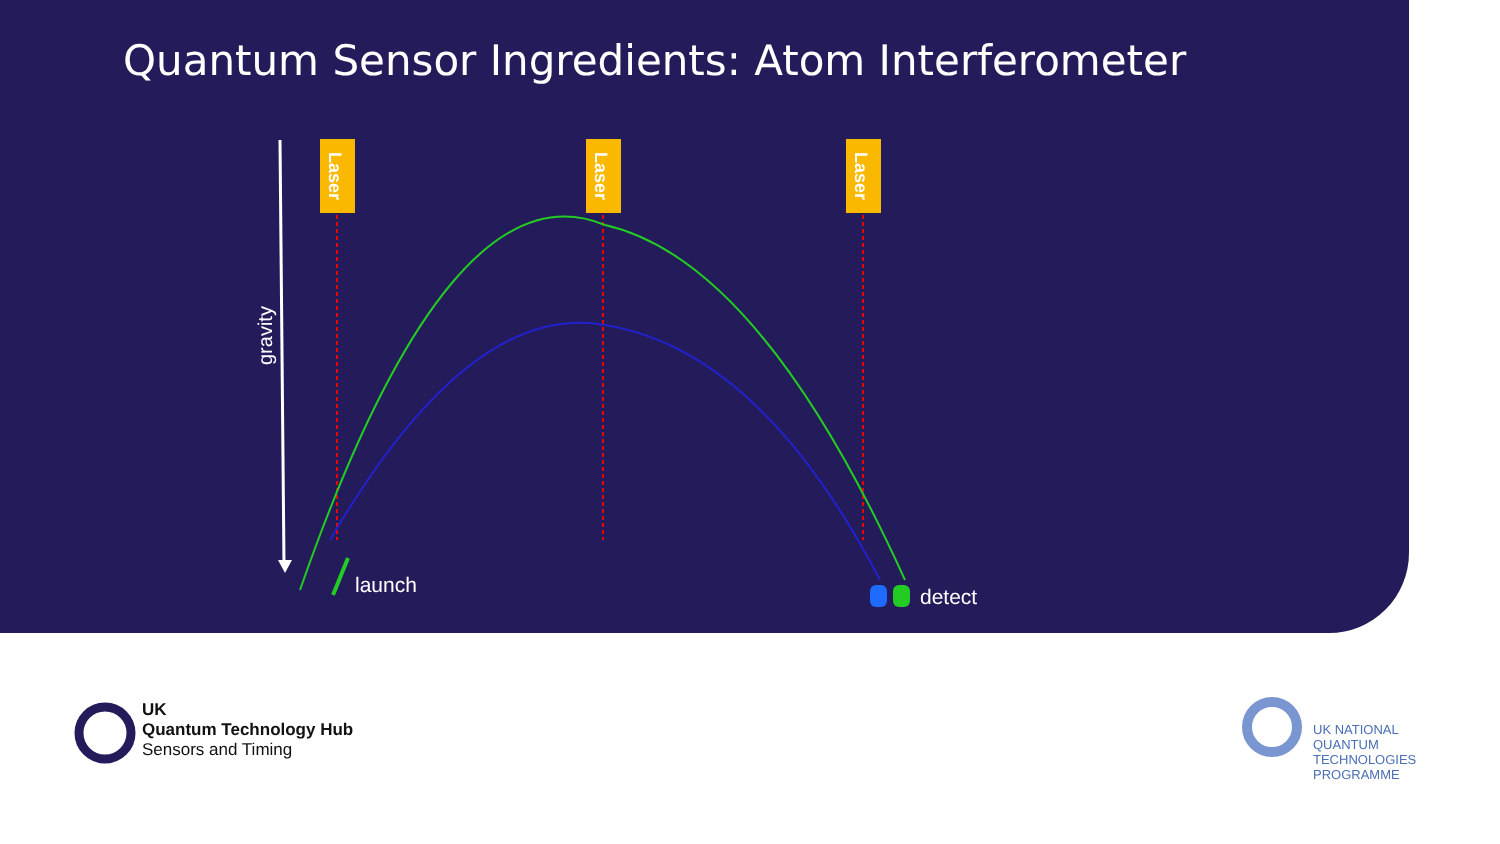Quantum Sensor Ingredients: Atom Interferometer
gravity
Laser
Laser
Laser
launch detect
UK
Quantum Technology Hub
Sensors and Timing
UK NATIONAL
QUANTUM
TECHNOLOGIES
PROGRAMME